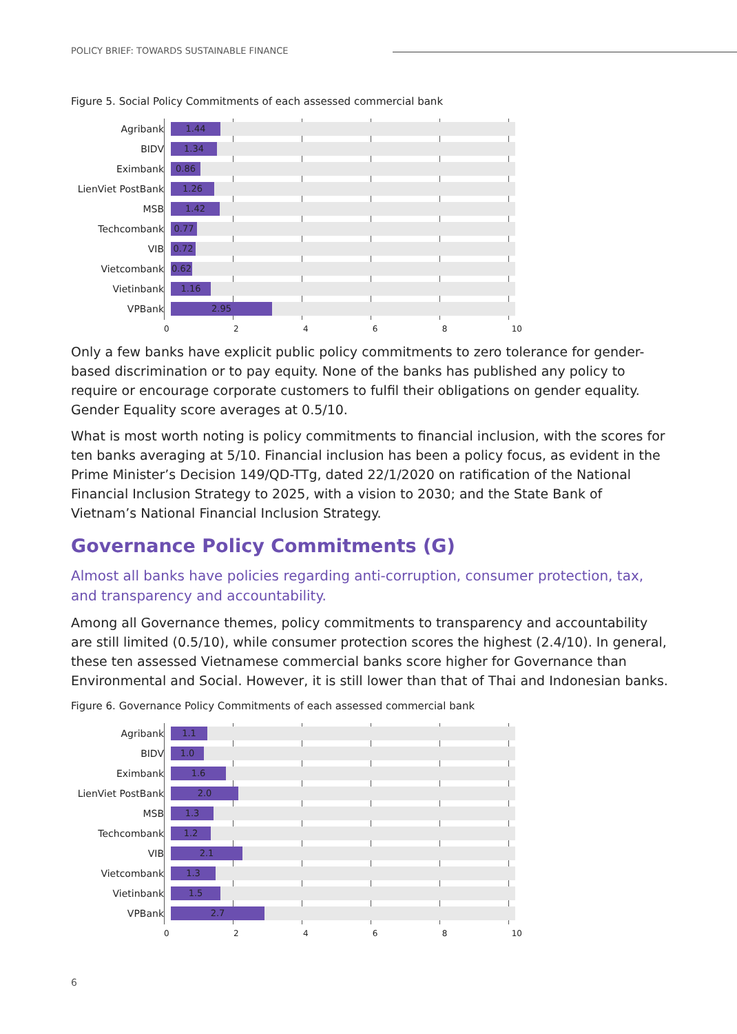POLICY BRIEF: TOWARDS SUSTAINABLE FINANCE
Figure 5. Social Policy Commitments of each assessed commercial bank
Agribank
1.44
BIDV
1.34
Eximbank
0.86
LienViet PostBank
1.26
MSB
1.42
Techcombank
0.77
VIB
0.72
Vietcombank
0.62
Vietinbank
1.16
VPBank
2.95
0 2 4 6 8 10
Only a few banks have explicit public policy commitments to zero tolerance for gender-based discrimination or to pay equity. None of the banks has published any policy to require or encourage corporate customers to fulfil their obligations on gender equality. Gender Equality score averages at 0.5/10.
What is most worth noting is policy commitments to financial inclusion, with the scores for ten banks averaging at 5/10. Financial inclusion has been a policy focus, as evident in the Prime Minister’s Decision 149/QD-TTg, dated 22/1/2020 on ratification of the National Financial Inclusion Strategy to 2025, with a vision to 2030; and the State Bank of Vietnam’s National Financial Inclusion Strategy.
Governance Policy Commitments (G)
Almost all banks have policies regarding anti-corruption, consumer protection, tax, and transparency and accountability.
Among all Governance themes, policy commitments to transparency and accountability are still limited (0.5/10), while consumer protection scores the highest (2.4/10). In general, these ten assessed Vietnamese commercial banks score higher for Governance than Environmental and Social. However, it is still lower than that of Thai and Indonesian banks.
Figure 6. Governance Policy Commitments of each assessed commercial bank
Agribank
1.1
BIDV
1.0
Eximbank
1.6
LienViet PostBank
2.0
MSB
1.3
Techcombank
1.2
VIB
2.1
Vietcombank
1.3
Vietinbank
1.5
VPBank
2.7
0 2 4 6 8 10
6